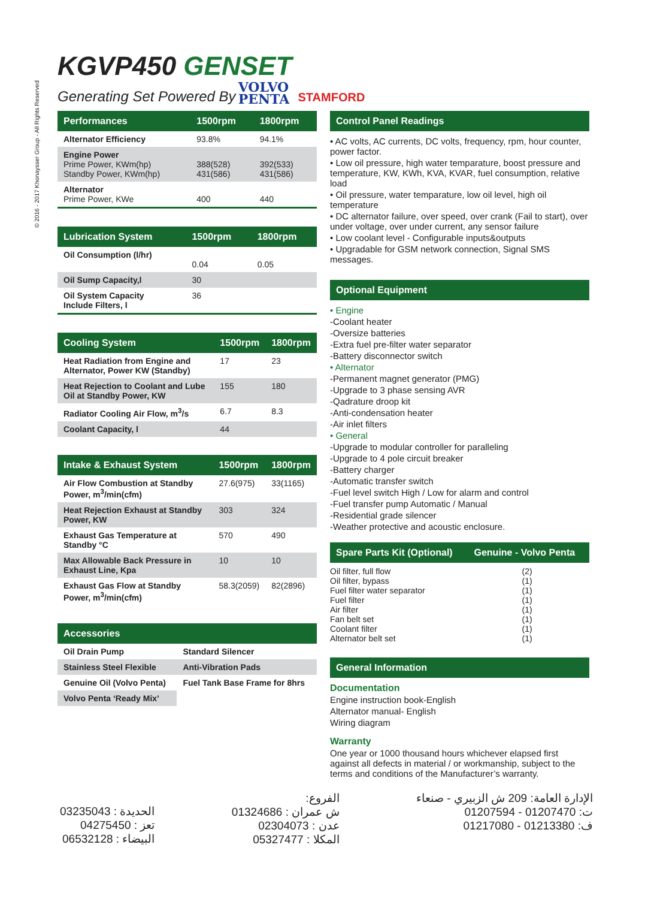© 2016 - 2017 Khonaysser Group - All Rights Reserved
KGVP450 GENSET
Generating Set Powered By
VOLVO
PENTA
STAMFORD
| Performances | 1500rpm | 1800rpm |
| --- | --- | --- |
| Alternator Efficiency | 93.8% | 94.1% |
| Engine Power Prime Power, KWm(hp) Standby Power, KWm(hp) | 388(528) 431(586) | 392(533) 431(586) |
| Alternator Prime Power, KWe | 400 | 440 |
| Lubrication System | 1500rpm | 1800rpm |
| --- | --- | --- |
| Oil Consumption (l/hr) | 0.04 | 0.05 |
| Oil Sump Capacity,l | 30 | |
| Oil System Capacity Include Filters, l | 36 | |
| Cooling System | 1500rpm | 1800rpm |
| --- | --- | --- |
| Heat Radiation from Engine and Alternator, Power KW (Standby) | 17 | 23 |
| Heat Rejection to Coolant and Lube Oil at Standby Power, KW | 155 | 180 |
| Radiator Cooling Air Flow, m<sup>3</sup>/s | 6.7 | 8.3 |
| Coolant Capacity, l | 44 | |
| Intake & Exhaust System | 1500rpm | 1800rpm |
| --- | --- | --- |
| Air Flow Combustion at Standby Power, m<sup>3</sup>/min(cfm) | 27.6(975) | 33(1165) |
| Heat Rejection Exhaust at Standby Power, KW | 303 | 324 |
| Exhaust Gas Temperature at Standby °C | 570 | 490 |
| Max Allowable Back Pressure in Exhaust Line, Kpa | 10 | 10 |
| Exhaust Gas Flow at Standby Power, m<sup>3</sup>/min(cfm) | 58.3(2059) | 82(2896) |
| Accessories | |
| --- | --- |
| Oil Drain Pump | Standard Silencer |
| Stainless Steel Flexible | Anti-Vibration Pads |
| Genuine Oil (Volvo Penta) | Fuel Tank Base Frame for 8hrs |
| Volvo Penta ‘Ready Mix’ | |
Control Panel Readings
• AC volts, AC currents, DC volts, frequency, rpm, hour counter, power factor.
• Low oil pressure, high water temparature, boost pressure and temperature, KW, KWh, KVA, KVAR, fuel consumption, relative load
• Oil pressure, water temparature, low oil level, high oil temperature
• DC alternator failure, over speed, over crank (Fail to start), over under voltage, over under current, any sensor failure
• Low coolant level - Configurable inputs&outputs
• Upgradable for GSM network connection, Signal SMS messages.
Optional Equipment
• Engine
-Coolant heater
-Oversize batteries
-Extra fuel pre-filter water separator
-Battery disconnector switch
• Alternator
-Permanent magnet generator (PMG)
-Upgrade to 3 phase sensing AVR
-Qadrature droop kit
-Anti-condensation heater
-Air inlet filters
• General
-Upgrade to modular controller for paralleling
-Upgrade to 4 pole circuit breaker
-Battery charger
-Automatic transfer switch
-Fuel level switch High / Low for alarm and control
-Fuel transfer pump Automatic / Manual
-Residential grade silencer
-Weather protective and acoustic enclosure.
| Spare Parts Kit (Optional) | Genuine - Volvo Penta |
| --- | --- |
| Oil filter, full flow Oil filter, bypass Fuel filter water separator Fuel filter Air filter Fan belt set Coolant filter Alternator belt set | (2) (1) (1) (1) (1) (1) (1) (1) |
General Information
Documentation
Engine instruction book-English
Alternator manual- English
Wiring diagram
Warranty
One year or 1000 thousand hours whichever elapsed first against all defects in material / or workmanship, subject to the terms and conditions of the Manufacturer’s warranty.
الإدارة العامة: 209 ش الزبيري - صنعاء
ت: 01207470 - 01207594
ف: 01213380 - 01217080
الفروع:
ش عمران : 01324686
عدن : 02304073
المكلا : 05327477
الحديدة : 03235043
تعز : 04275450
البيضاء : 06532128